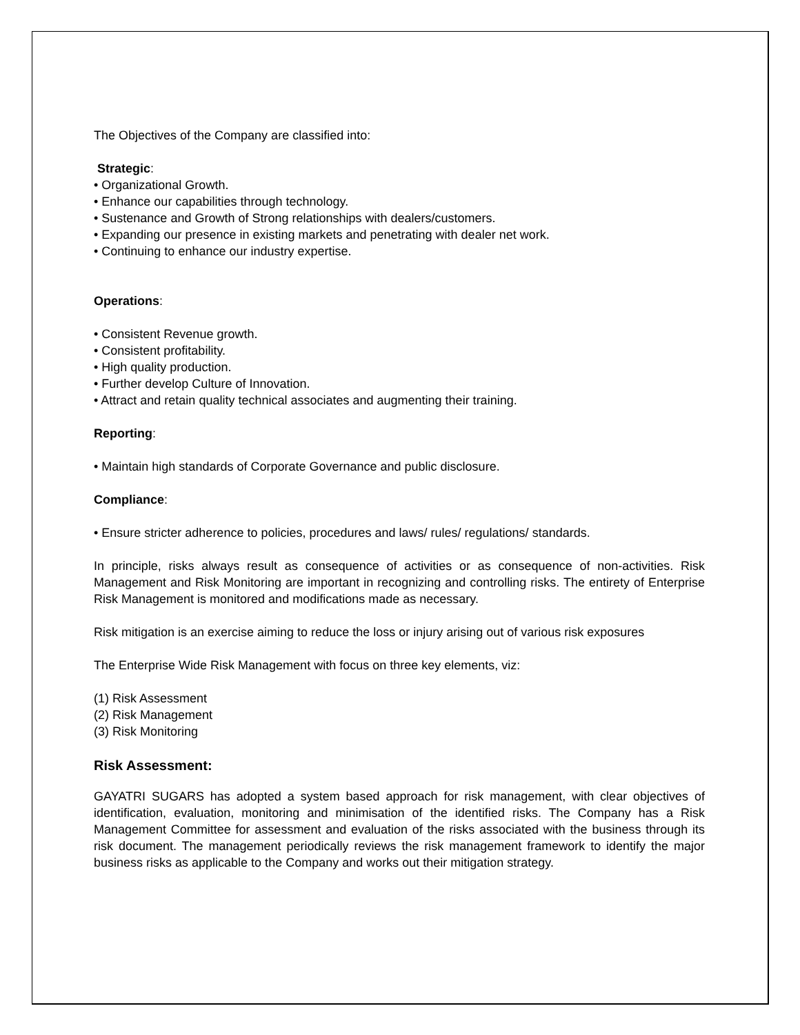The Objectives of the Company are classified into:
Strategic:
• Organizational Growth.
• Enhance our capabilities through technology.
• Sustenance and Growth of Strong relationships with dealers/customers.
• Expanding our presence in existing markets and penetrating with dealer net work.
• Continuing to enhance our industry expertise.
Operations:
• Consistent Revenue growth.
• Consistent profitability.
• High quality production.
• Further develop Culture of Innovation.
• Attract and retain quality technical associates and augmenting their training.
Reporting:
• Maintain high standards of Corporate Governance and public disclosure.
Compliance:
• Ensure stricter adherence to policies, procedures and laws/ rules/ regulations/ standards.
In principle, risks always result as consequence of activities or as consequence of non-activities. Risk Management and Risk Monitoring are important in recognizing and controlling risks. The entirety of Enterprise Risk Management is monitored and modifications made as necessary.
Risk mitigation is an exercise aiming to reduce the loss or injury arising out of various risk exposures
The Enterprise Wide Risk Management with focus on three key elements, viz:
(1) Risk Assessment
(2) Risk Management
(3) Risk Monitoring
Risk Assessment:
GAYATRI SUGARS has adopted a system based approach for risk management, with clear objectives of identification, evaluation, monitoring and minimisation of the identified risks. The Company has a Risk Management Committee for assessment and evaluation of the risks associated with the business through its risk document. The management periodically reviews the risk management framework to identify the major business risks as applicable to the Company and works out their mitigation strategy.